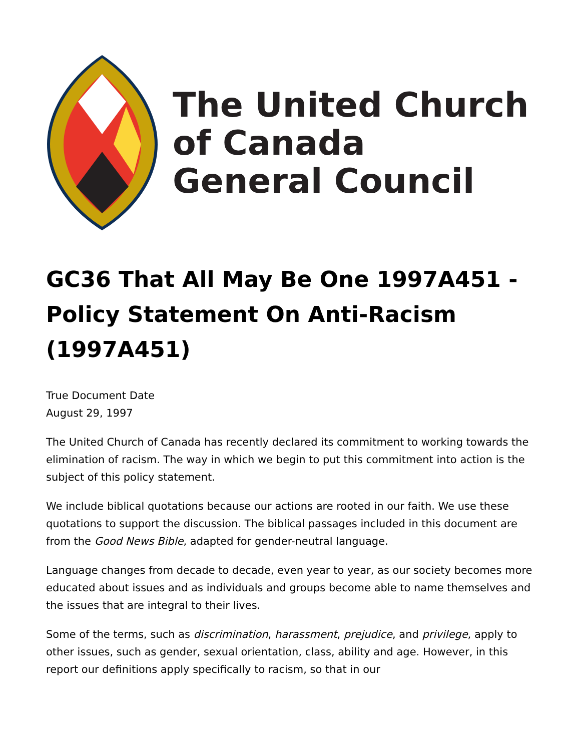The United Church
of Canada
General Council
GC36 That All May Be One 1997A451 - Policy Statement On Anti-Racism (1997A451)
True Document Date
August 29, 1997
The United Church of Canada has recently declared its commitment to working towards the elimination of racism. The way in which we begin to put this commitment into action is the subject of this policy statement.
We include biblical quotations because our actions are rooted in our faith. We use these quotations to support the discussion. The biblical passages included in this document are from the Good News Bible, adapted for gender-neutral language.
Language changes from decade to decade, even year to year, as our society becomes more educated about issues and as individuals and groups become able to name themselves and the issues that are integral to their lives.
Some of the terms, such as discrimination, harassment, prejudice, and privilege, apply to other issues, such as gender, sexual orientation, class, ability and age. However, in this report our definitions apply specifically to racism, so that in our